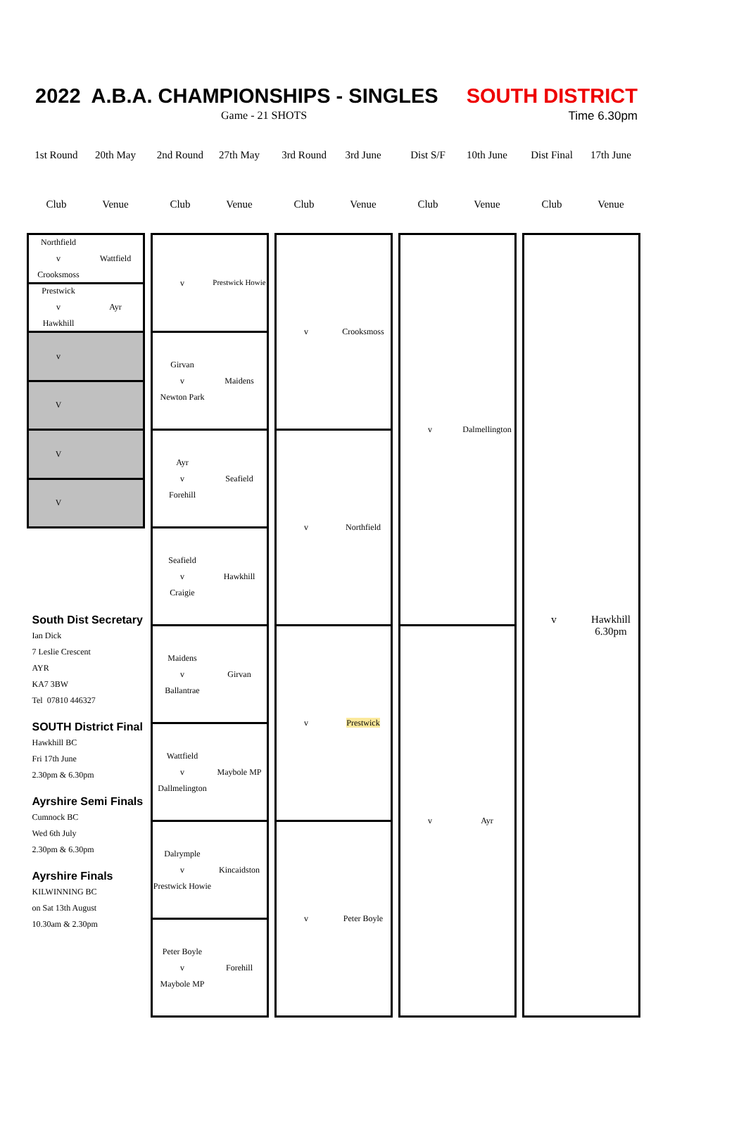2022 A.B.A. CHAMPIONSHIPS - SINGLES SOUTH DISTRICT
Game - 21 SHOTS Time 6.30pm
| 1st Round | 20th May | | 2nd Round | 27th May | | 3rd Round | 3rd June | | Dist S/F | 10th June | | Dist Final | 17th June |
| Club | Venue | | Club | Venue | | Club | Venue | | Club | Venue | | Club | Venue |
| Northfield v Wattfield Crooksmoss | | v Prestwick Howie | | v Crooksmoss | | v Dalmellington | | v Hawkhill 6.30pm |
| Prestwick v Ayr Hawkhill | | | | | | | | |
| v | | Girvan v Maidens Newton Park | | | | | | |
| V | | | | | | | | |
| V | | Ayr v Seafield Forehill | | v Northfield | | | | |
| V | | | | | | | | |
| South Dist Secretary Ian Dick 7 Leslie Crescent AYR KA7 3BW Tel 07810 446327 SOUTH District Final Hawkhill BC Fri 17th June 2.30pm & 6.30pm Ayrshire Semi Finals Cumnock BC Wed 6th July 2.30pm & 6.30pm Ayrshire Finals KILWINNING BC on Sat 13th August 10.30am & 2.30pm | | Seafield v Hawkhill Craigie | | | | | | |
| | | Maidens v Girvan Ballantrae | | v Prestwick | | v Ayr | | |
| | | Wattfield v Maybole MP Dallmelington | | | | | | |
| | | Dalrymple v Kincaidston Prestwick Howie | | v Peter Boyle | | | | |
| | | Peter Boyle v Forehill Maybole MP | | | | | | |